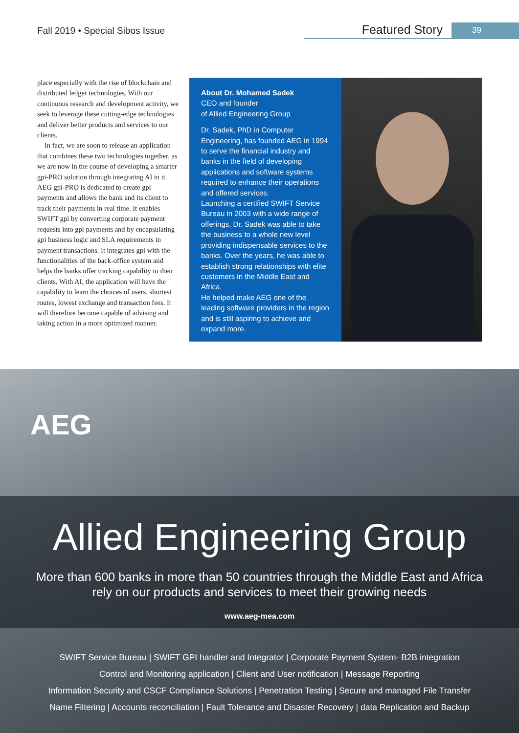Fall 2019 • Special Sibos Issue
Featured Story 39
place especially with the rise of blockchain and distributed ledger technologies. With our continuous research and development activity, we seek to leverage these cutting-edge technologies and deliver better products and services to our clients.
In fact, we are soon to release an application that combines these two technologies together, as we are now in the course of developing a smarter gpi-PRO solution through integrating AI in it. AEG gpi-PRO is dedicated to create gpi payments and allows the bank and its client to track their payments in real time. It enables SWIFT gpi by converting corporate payment requests into gpi payments and by encapsulating gpi business logic and SLA requirements in payment transactions. It integrates gpi with the functionalities of the back-office system and helps the banks offer tracking capability to their clients. With AI, the application will have the capability to learn the choices of users, shortest routes, lowest exchange and transaction fees. It will therefore become capable of advising and taking action in a more optimized manner.
About Dr. Mohamed Sadek
CEO and founder
of Allied Engineering Group
Dr. Sadek, PhD in Computer Engineering, has founded AEG in 1994 to serve the financial industry and banks in the field of developing applications and software systems required to enhance their operations and offered services.
Launching a certified SWIFT Service Bureau in 2003 with a wide range of offerings, Dr. Sadek was able to take the business to a whole new level providing indispensable services to the banks. Over the years, he was able to establish strong relationships with elite customers in the Middle East and Africa.
He helped make AEG one of the leading software providers in the region and is still aspiring to achieve and expand more.
AEG
Allied Engineering Group
More than 600 banks in more than 50 countries through the Middle East and Africa
rely on our products and services to meet their growing needs
www.aeg-mea.com
SWIFT Service Bureau | SWIFT GPI handler and Integrator | Corporate Payment System- B2B integration
Control and Monitoring application | Client and User notification | Message Reporting
Information Security and CSCF Compliance Solutions | Penetration Testing | Secure and managed File Transfer
Name Filtering | Accounts reconciliation | Fault Tolerance and Disaster Recovery | data Replication and Backup